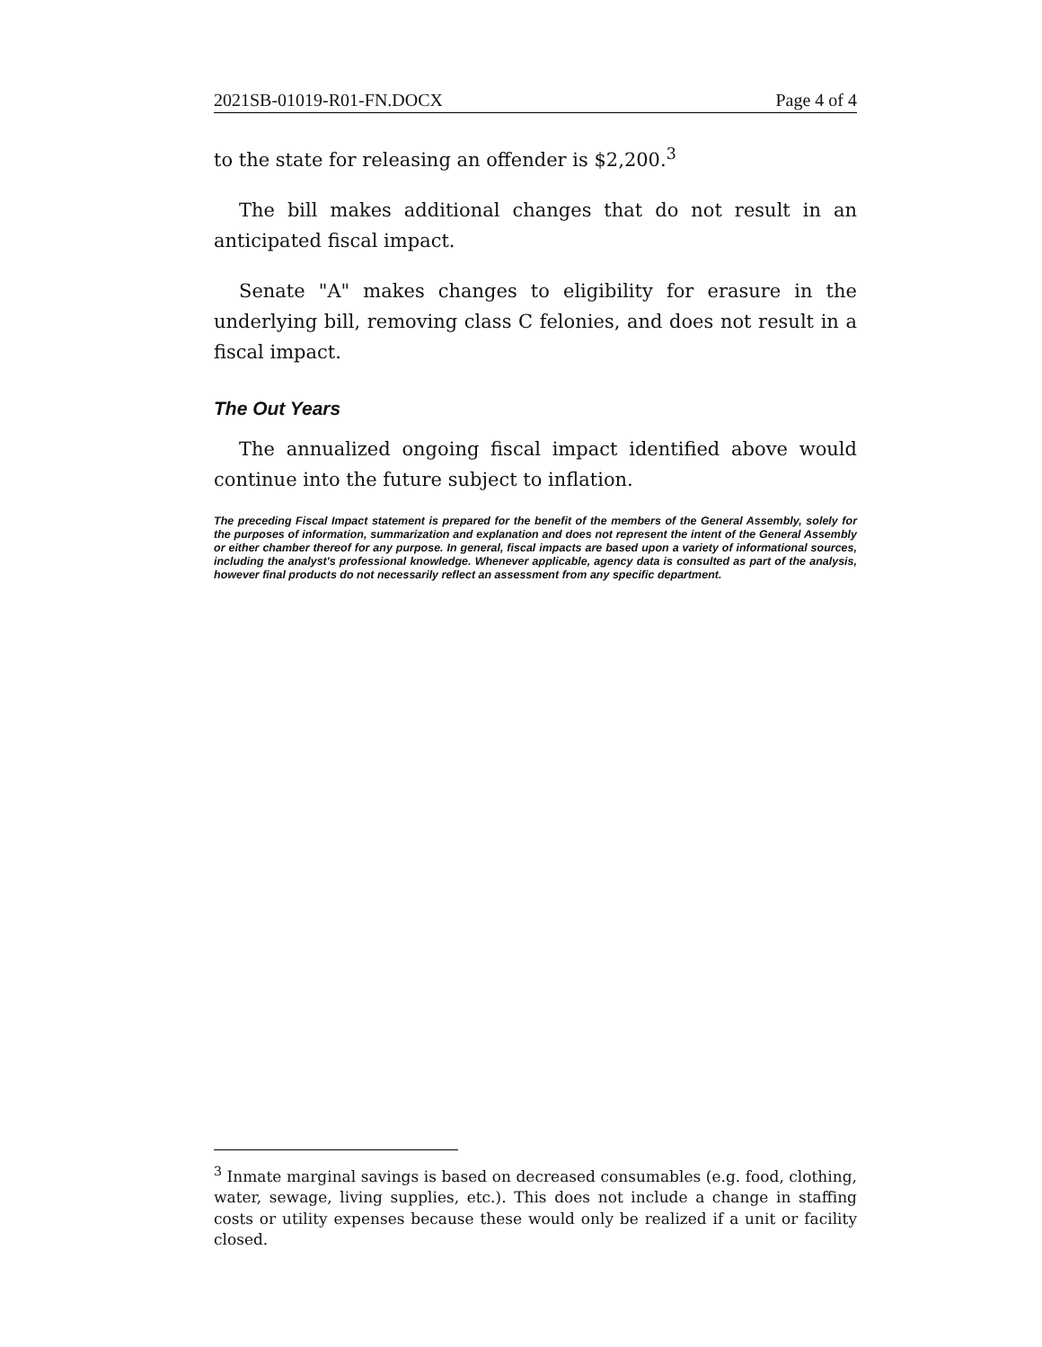2021SB-01019-R01-FN.DOCX Page 4 of 4
to the state for releasing an offender is $2,200.<sup>3</sup>
The bill makes additional changes that do not result in an anticipated fiscal impact.
Senate "A" makes changes to eligibility for erasure in the underlying bill, removing class C felonies, and does not result in a fiscal impact.
The Out Years
The annualized ongoing fiscal impact identified above would continue into the future subject to inflation.
The preceding Fiscal Impact statement is prepared for the benefit of the members of the General Assembly, solely for the purposes of information, summarization and explanation and does not represent the intent of the General Assembly or either chamber thereof for any purpose. In general, fiscal impacts are based upon a variety of informational sources, including the analyst's professional knowledge. Whenever applicable, agency data is consulted as part of the analysis, however final products do not necessarily reflect an assessment from any specific department.
<sup>3</sup> Inmate marginal savings is based on decreased consumables (e.g. food, clothing, water, sewage, living supplies, etc.). This does not include a change in staffing costs or utility expenses because these would only be realized if a unit or facility closed.